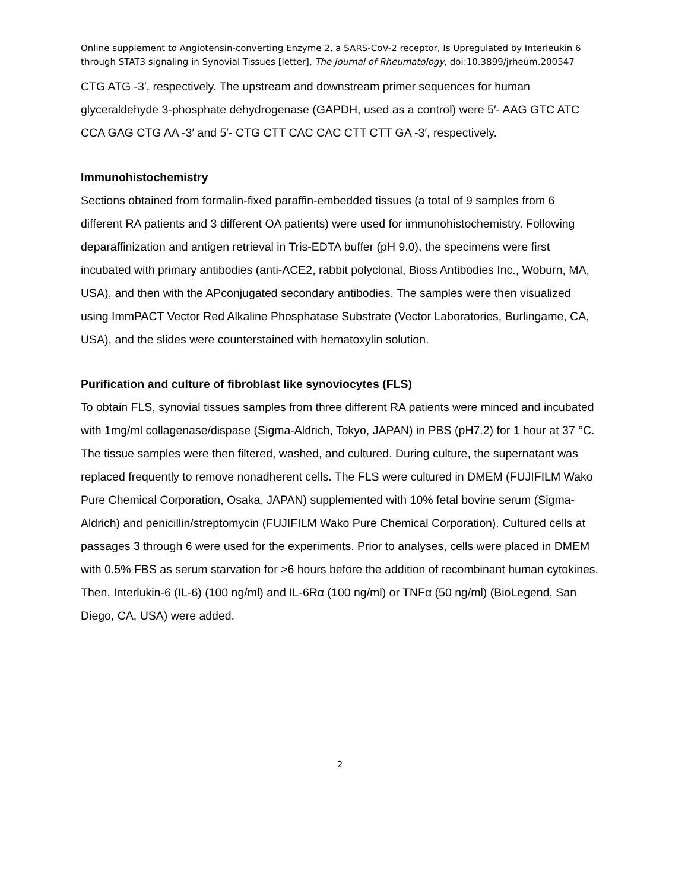Online supplement to Angiotensin-converting Enzyme 2, a SARS-CoV-2 receptor, Is Upregulated by Interleukin 6 through STAT3 signaling in Synovial Tissues [letter], The Journal of Rheumatology, doi:10.3899/jrheum.200547
CTG ATG -3′, respectively. The upstream and downstream primer sequences for human glyceraldehyde 3-phosphate dehydrogenase (GAPDH, used as a control) were 5′- AAG GTC ATC CCA GAG CTG AA -3′ and 5′- CTG CTT CAC CAC CTT CTT GA -3′, respectively.
Immunohistochemistry
Sections obtained from formalin-fixed paraffin-embedded tissues (a total of 9 samples from 6 different RA patients and 3 different OA patients) were used for immunohistochemistry. Following deparaffinization and antigen retrieval in Tris-EDTA buffer (pH 9.0), the specimens were first incubated with primary antibodies (anti-ACE2, rabbit polyclonal, Bioss Antibodies Inc., Woburn, MA, USA), and then with the APconjugated secondary antibodies. The samples were then visualized using ImmPACT Vector Red Alkaline Phosphatase Substrate (Vector Laboratories, Burlingame, CA, USA), and the slides were counterstained with hematoxylin solution.
Purification and culture of fibroblast like synoviocytes (FLS)
To obtain FLS, synovial tissues samples from three different RA patients were minced and incubated with 1mg/ml collagenase/dispase (Sigma-Aldrich, Tokyo, JAPAN) in PBS (pH7.2) for 1 hour at 37 °C. The tissue samples were then filtered, washed, and cultured. During culture, the supernatant was replaced frequently to remove nonadherent cells. The FLS were cultured in DMEM (FUJIFILM Wako Pure Chemical Corporation, Osaka, JAPAN) supplemented with 10% fetal bovine serum (Sigma-Aldrich) and penicillin/streptomycin (FUJIFILM Wako Pure Chemical Corporation). Cultured cells at passages 3 through 6 were used for the experiments. Prior to analyses, cells were placed in DMEM with 0.5% FBS as serum starvation for >6 hours before the addition of recombinant human cytokines. Then, Interlukin-6 (IL-6) (100 ng/ml) and IL-6Rα (100 ng/ml) or TNFα (50 ng/ml) (BioLegend, San Diego, CA, USA) were added.
2